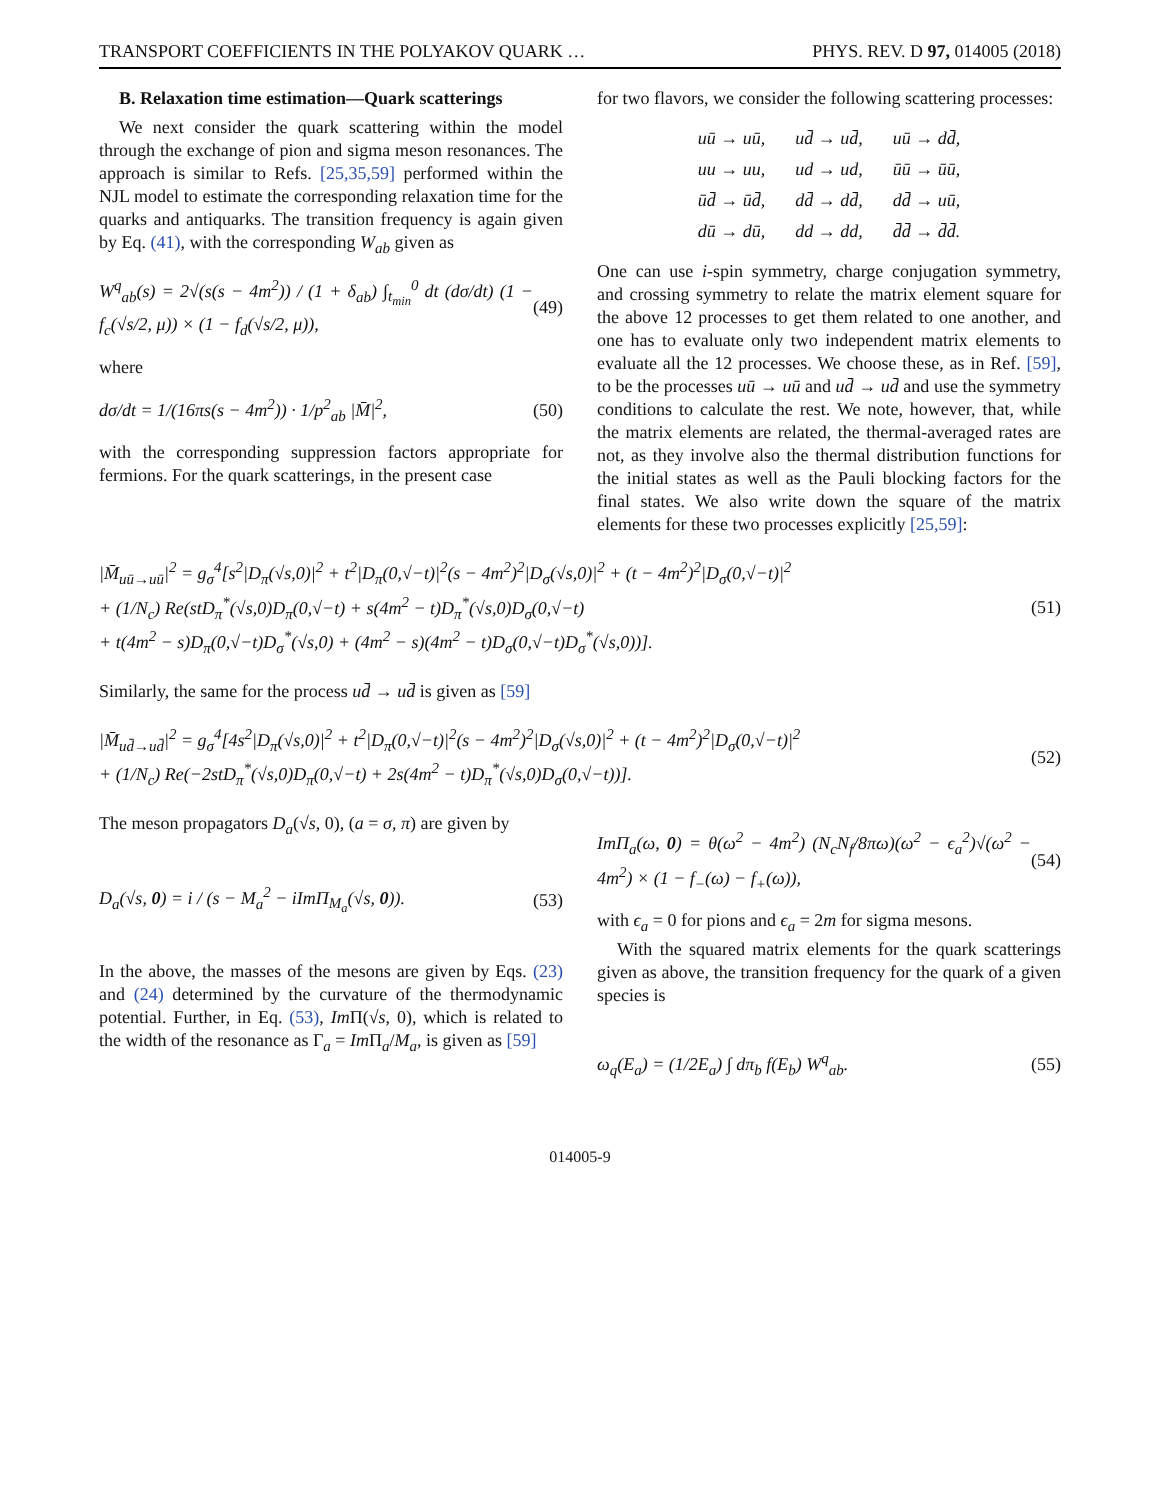TRANSPORT COEFFICIENTS IN THE POLYAKOV QUARK … PHYS. REV. D 97, 014005 (2018)
B. Relaxation time estimation—Quark scatterings
We next consider the quark scattering within the model through the exchange of pion and sigma meson resonances. The approach is similar to Refs. [25,35,59] performed within the NJL model to estimate the corresponding relaxation time for the quarks and antiquarks. The transition frequency is again given by Eq. (41), with the corresponding W<sub>ab</sub> given as
W<sup>q</sup><sub>ab</sub>(s) = 2√(s(s − 4m<sup>2</sup>)) / (1 + δ<sub>ab</sub>) ∫<sub>t<sub>min</sub></sub><sup>0</sup> dt (dσ/dt) (1 − f<sub>c</sub>(√s/2, μ)) × (1 − f<sub>d</sub>(√s/2, μ)), (49)
where
dσ/dt = 1/(16πs(s − 4m<sup>2</sup>)) · 1/p<sup>2</sup><sub>ab</sub> |M̄|<sup>2</sup>, (50)
with the corresponding suppression factors appropriate for fermions. For the quark scatterings, in the present case
for two flavors, we consider the following scattering processes:
| uū → uū, | ud̄ → ud̄, | uū → dd̄, |
| uu → uu, | ud → ud, | ūū → ūū, |
| ūd̄ → ūd̄, | dd̄ → dd̄, | dd̄ → uū, |
| dū → dū, | dd → dd, | d̄d̄ → d̄d̄. |
One can use i-spin symmetry, charge conjugation symmetry, and crossing symmetry to relate the matrix element square for the above 12 processes to get them related to one another, and one has to evaluate only two independent matrix elements to evaluate all the 12 processes. We choose these, as in Ref. [59], to be the processes uū → uū and ud̄ → ud̄ and use the symmetry conditions to calculate the rest. We note, however, that, while the matrix elements are related, the thermal-averaged rates are not, as they involve also the thermal distribution functions for the initial states as well as the Pauli blocking factors for the final states. We also write down the square of the matrix elements for these two processes explicitly [25,59]:
|M̄<sub>uū→uū</sub>|<sup>2</sup> = g<sub>σ</sub><sup>4</sup>[s<sup>2</sup>|D<sub>π</sub>(√s,0)|<sup>2</sup> + t<sup>2</sup>|D<sub>π</sub>(0,√−t)|<sup>2</sup>(s − 4m<sup>2</sup>)<sup>2</sup>|D<sub>σ</sub>(√s,0)|<sup>2</sup> + (t − 4m<sup>2</sup>)<sup>2</sup>|D<sub>σ</sub>(0,√−t)|<sup>2</sup>
+ (1/N<sub>c</sub>) Re(stD<sub>π</sub><sup>*</sup>(√s,0)D<sub>π</sub>(0,√−t) + s(4m<sup>2</sup> − t)D<sub>π</sub><sup>*</sup>(√s,0)D<sub>σ</sub>(0,√−t)
+ t(4m<sup>2</sup> − s)D<sub>π</sub>(0,√−t)D<sub>σ</sub><sup>*</sup>(√s,0) + (4m<sup>2</sup> − s)(4m<sup>2</sup> − t)D<sub>σ</sub>(0,√−t)D<sub>σ</sub><sup>*</sup>(√s,0))]. (51)
Similarly, the same for the process ud̄ → ud̄ is given as [59]
|M̄<sub>ud̄→ud̄</sub>|<sup>2</sup> = g<sub>σ</sub><sup>4</sup>[4s<sup>2</sup>|D<sub>π</sub>(√s,0)|<sup>2</sup> + t<sup>2</sup>|D<sub>π</sub>(0,√−t)|<sup>2</sup>(s − 4m<sup>2</sup>)<sup>2</sup>|D<sub>σ</sub>(√s,0)|<sup>2</sup> + (t − 4m<sup>2</sup>)<sup>2</sup>|D<sub>σ</sub>(0,√−t)|<sup>2</sup>
+ (1/N<sub>c</sub>) Re(−2stD<sub>π</sub><sup>*</sup>(√s,0)D<sub>π</sub>(0,√−t) + 2s(4m<sup>2</sup> − t)D<sub>π</sub><sup>*</sup>(√s,0)D<sub>σ</sub>(0,√−t))]. (52)
The meson propagators D<sub>a</sub>(√s, 0), (a = σ, π) are given by
D<sub>a</sub>(√s, 0) = i / (s − M<sub>a</sub><sup>2</sup> − iImΠ<sub>M<sub>a</sub></sub>(√s, 0)). (53)
In the above, the masses of the mesons are given by Eqs. (23) and (24) determined by the curvature of the thermodynamic potential. Further, in Eq. (53), Im Π(√s, 0), which is related to the width of the resonance as Γ<sub>a</sub> = Im Π<sub>a</sub>/M<sub>a</sub>, is given as [59]
ImΠ<sub>a</sub>(ω, 0) = θ(ω<sup>2</sup> − 4m<sup>2</sup>) (N<sub>c</sub>N<sub>f</sub>/8πω)(ω<sup>2</sup> − ϵ<sub>a</sub><sup>2</sup>)√(ω<sup>2</sup> − 4m<sup>2</sup>) × (1 − f<sub>−</sub>(ω) − f<sub>+</sub>(ω)), (54)
with ϵ<sub>a</sub> = 0 for pions and ϵ<sub>a</sub> = 2m for sigma mesons.
With the squared matrix elements for the quark scatterings given as above, the transition frequency for the quark of a given species is
ω<sub>q</sub>(E<sub>a</sub>) = (1/2E<sub>a</sub>) ∫ dπ<sub>b</sub> f(E<sub>b</sub>) W<sup>q</sup><sub>ab</sub>. (55)
014005-9